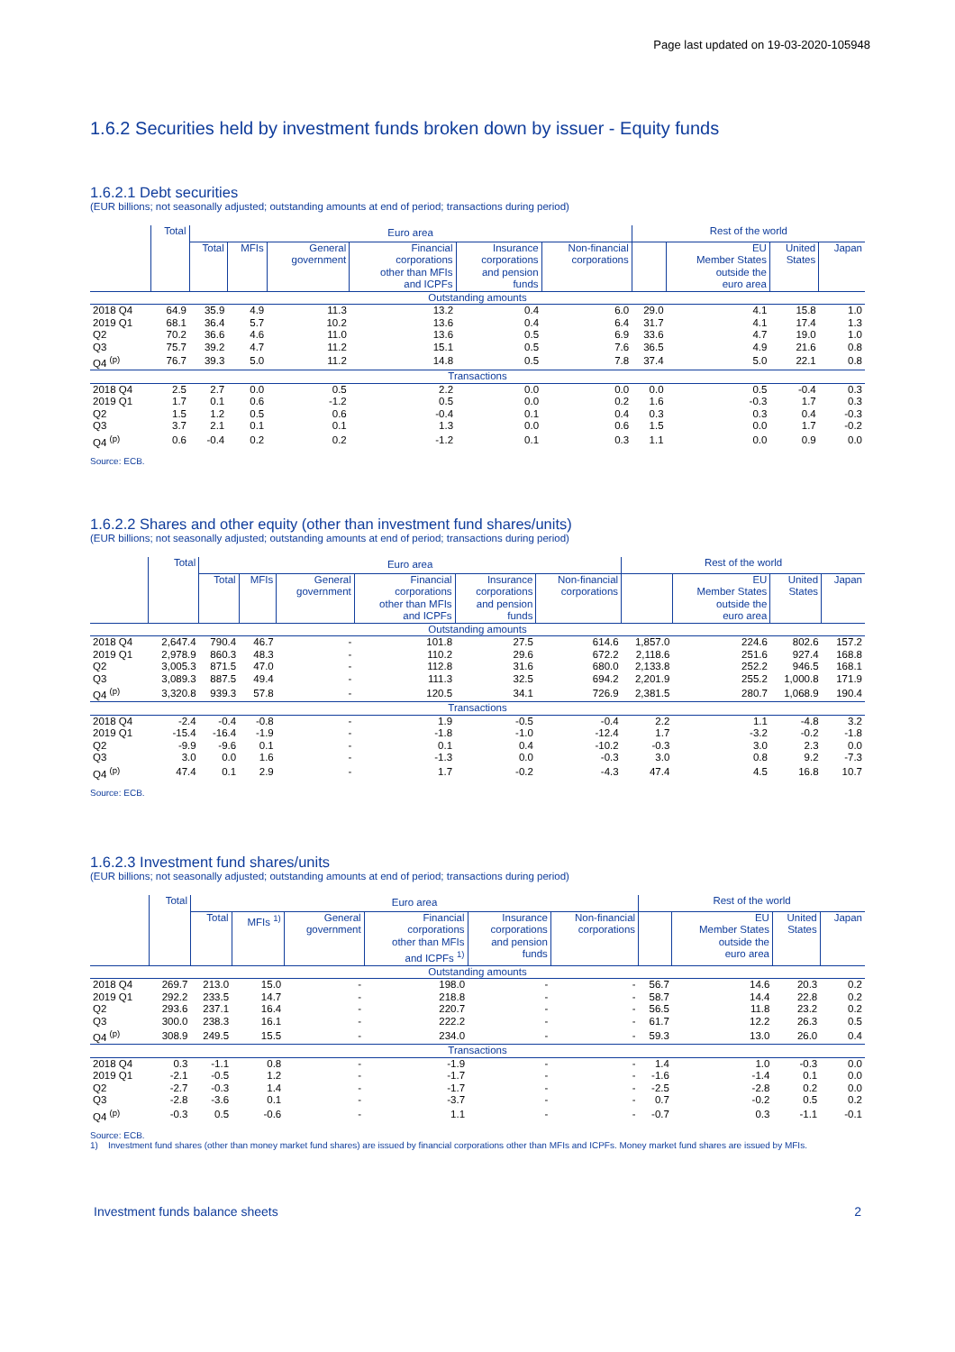Page last updated on 19-03-2020-105948
1.6.2 Securities held by investment funds broken down by issuer - Equity funds
1.6.2.1 Debt securities
(EUR billions; not seasonally adjusted; outstanding amounts at end of period; transactions during period)
| | Total | Euro area | | | | | | Rest of the world | | | |
| --- | --- | --- | --- | --- | --- | --- | --- | --- | --- | --- | --- |
| | | Total | MFIs | General government | Financial corporations other than MFIs and ICPFs | Insurance corporations and pension funds | Non-financial corporations | | EU Member States outside the euro area | United States | Japan |
| Outstanding amounts | | | | | | | | | | | |
| 2018 Q4 | 64.9 | 35.9 | 4.9 | 11.3 | 13.2 | 0.4 | 6.0 | 29.0 | 4.1 | 15.8 | 1.0 |
| 2019 Q1 | 68.1 | 36.4 | 5.7 | 10.2 | 13.6 | 0.4 | 6.4 | 31.7 | 4.1 | 17.4 | 1.3 |
| Q2 | 70.2 | 36.6 | 4.6 | 11.0 | 13.6 | 0.5 | 6.9 | 33.6 | 4.7 | 19.0 | 1.0 |
| Q3 | 75.7 | 39.2 | 4.7 | 11.2 | 15.1 | 0.5 | 7.6 | 36.5 | 4.9 | 21.6 | 0.8 |
| Q4 <sup>(p)</sup> | 76.7 | 39.3 | 5.0 | 11.2 | 14.8 | 0.5 | 7.8 | 37.4 | 5.0 | 22.1 | 0.8 |
| Transactions | | | | | | | | | | | |
| 2018 Q4 | 2.5 | 2.7 | 0.0 | 0.5 | 2.2 | 0.0 | 0.0 | 0.0 | 0.5 | -0.4 | 0.3 |
| 2019 Q1 | 1.7 | 0.1 | 0.6 | -1.2 | 0.5 | 0.0 | 0.2 | 1.6 | -0.3 | 1.7 | 0.3 |
| Q2 | 1.5 | 1.2 | 0.5 | 0.6 | -0.4 | 0.1 | 0.4 | 0.3 | 0.3 | 0.4 | -0.3 |
| Q3 | 3.7 | 2.1 | 0.1 | 0.1 | 1.3 | 0.0 | 0.6 | 1.5 | 0.0 | 1.7 | -0.2 |
| Q4 <sup>(p)</sup> | 0.6 | -0.4 | 0.2 | 0.2 | -1.2 | 0.1 | 0.3 | 1.1 | 0.0 | 0.9 | 0.0 |
Source: ECB.
1.6.2.2 Shares and other equity (other than investment fund shares/units)
(EUR billions; not seasonally adjusted; outstanding amounts at end of period; transactions during period)
| | Total | Euro area | | | | | | Rest of the world | | | |
| --- | --- | --- | --- | --- | --- | --- | --- | --- | --- | --- | --- |
| | | Total | MFIs | General government | Financial corporations other than MFIs and ICPFs | Insurance corporations and pension funds | Non-financial corporations | | EU Member States outside the euro area | United States | Japan |
| Outstanding amounts | | | | | | | | | | | |
| 2018 Q4 | 2,647.4 | 790.4 | 46.7 | - | 101.8 | 27.5 | 614.6 | 1,857.0 | 224.6 | 802.6 | 157.2 |
| 2019 Q1 | 2,978.9 | 860.3 | 48.3 | - | 110.2 | 29.6 | 672.2 | 2,118.6 | 251.6 | 927.4 | 168.8 |
| Q2 | 3,005.3 | 871.5 | 47.0 | - | 112.8 | 31.6 | 680.0 | 2,133.8 | 252.2 | 946.5 | 168.1 |
| Q3 | 3,089.3 | 887.5 | 49.4 | - | 111.3 | 32.5 | 694.2 | 2,201.9 | 255.2 | 1,000.8 | 171.9 |
| Q4 <sup>(p)</sup> | 3,320.8 | 939.3 | 57.8 | - | 120.5 | 34.1 | 726.9 | 2,381.5 | 280.7 | 1,068.9 | 190.4 |
| Transactions | | | | | | | | | | | |
| 2018 Q4 | -2.4 | -0.4 | -0.8 | - | 1.9 | -0.5 | -0.4 | 2.2 | 1.1 | -4.8 | 3.2 |
| 2019 Q1 | -15.4 | -16.4 | -1.9 | - | -1.8 | -1.0 | -12.4 | 1.7 | -3.2 | -0.2 | -1.8 |
| Q2 | -9.9 | -9.6 | 0.1 | - | 0.1 | 0.4 | -10.2 | -0.3 | 3.0 | 2.3 | 0.0 |
| Q3 | 3.0 | 0.0 | 1.6 | - | -1.3 | 0.0 | -0.3 | 3.0 | 0.8 | 9.2 | -7.3 |
| Q4 <sup>(p)</sup> | 47.4 | 0.1 | 2.9 | - | 1.7 | -0.2 | -4.3 | 47.4 | 4.5 | 16.8 | 10.7 |
Source: ECB.
1.6.2.3 Investment fund shares/units
(EUR billions; not seasonally adjusted; outstanding amounts at end of period; transactions during period)
| | Total | Euro area | | | | | | Rest of the world | | | |
| --- | --- | --- | --- | --- | --- | --- | --- | --- | --- | --- | --- |
| | | Total | MFIs <sup>1)</sup> | General government | Financial corporations other than MFIs and ICPFs <sup>1)</sup> | Insurance corporations and pension funds | Non-financial corporations | | EU Member States outside the euro area | United States | Japan |
| Outstanding amounts | | | | | | | | | | | |
| 2018 Q4 | 269.7 | 213.0 | 15.0 | - | 198.0 | - | - | 56.7 | 14.6 | 20.3 | 0.2 |
| 2019 Q1 | 292.2 | 233.5 | 14.7 | - | 218.8 | - | - | 58.7 | 14.4 | 22.8 | 0.2 |
| Q2 | 293.6 | 237.1 | 16.4 | - | 220.7 | - | - | 56.5 | 11.8 | 23.2 | 0.2 |
| Q3 | 300.0 | 238.3 | 16.1 | - | 222.2 | - | - | 61.7 | 12.2 | 26.3 | 0.5 |
| Q4 <sup>(p)</sup> | 308.9 | 249.5 | 15.5 | - | 234.0 | - | - | 59.3 | 13.0 | 26.0 | 0.4 |
| Transactions | | | | | | | | | | | |
| 2018 Q4 | 0.3 | -1.1 | 0.8 | - | -1.9 | - | - | 1.4 | 1.0 | -0.3 | 0.0 |
| 2019 Q1 | -2.1 | -0.5 | 1.2 | - | -1.7 | - | - | -1.6 | -1.4 | 0.1 | 0.0 |
| Q2 | -2.7 | -0.3 | 1.4 | - | -1.7 | - | - | -2.5 | -2.8 | 0.2 | 0.0 |
| Q3 | -2.8 | -3.6 | 0.1 | - | -3.7 | - | - | 0.7 | -0.2 | 0.5 | 0.2 |
| Q4 <sup>(p)</sup> | -0.3 | 0.5 | -0.6 | - | 1.1 | - | - | -0.7 | 0.3 | -1.1 | -0.1 |
Source: ECB.
1) Investment fund shares (other than money market fund shares) are issued by financial corporations other than MFIs and ICPFs. Money market fund shares are issued by MFIs.
Investment funds balance sheets 2